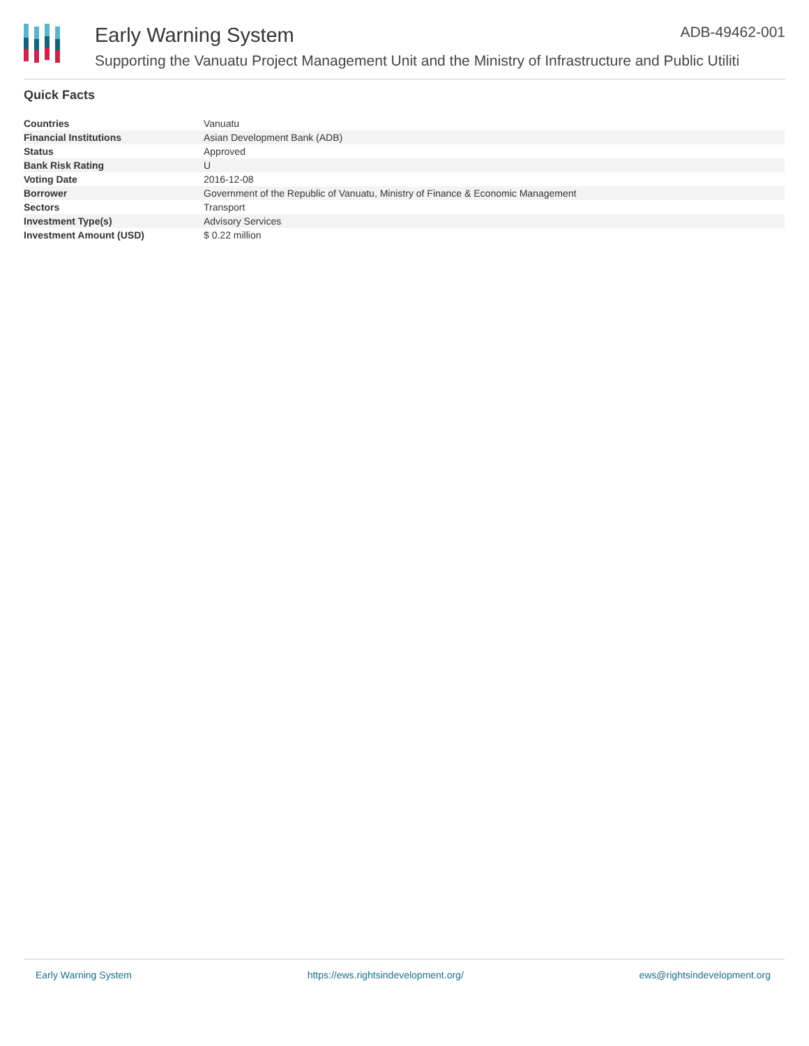Early Warning System ADB-49462-001
Supporting the Vanuatu Project Management Unit and the Ministry of Infrastructure and Public Utiliti
Quick Facts
| Countries | Vanuatu |
| Financial Institutions | Asian Development Bank (ADB) |
| Status | Approved |
| Bank Risk Rating | U |
| Voting Date | 2016-12-08 |
| Borrower | Government of the Republic of Vanuatu, Ministry of Finance & Economic Management |
| Sectors | Transport |
| Investment Type(s) | Advisory Services |
| Investment Amount (USD) | $ 0.22 million |
Early Warning System https://ews.rightsindevelopment.org/ ews@rightsindevelopment.org